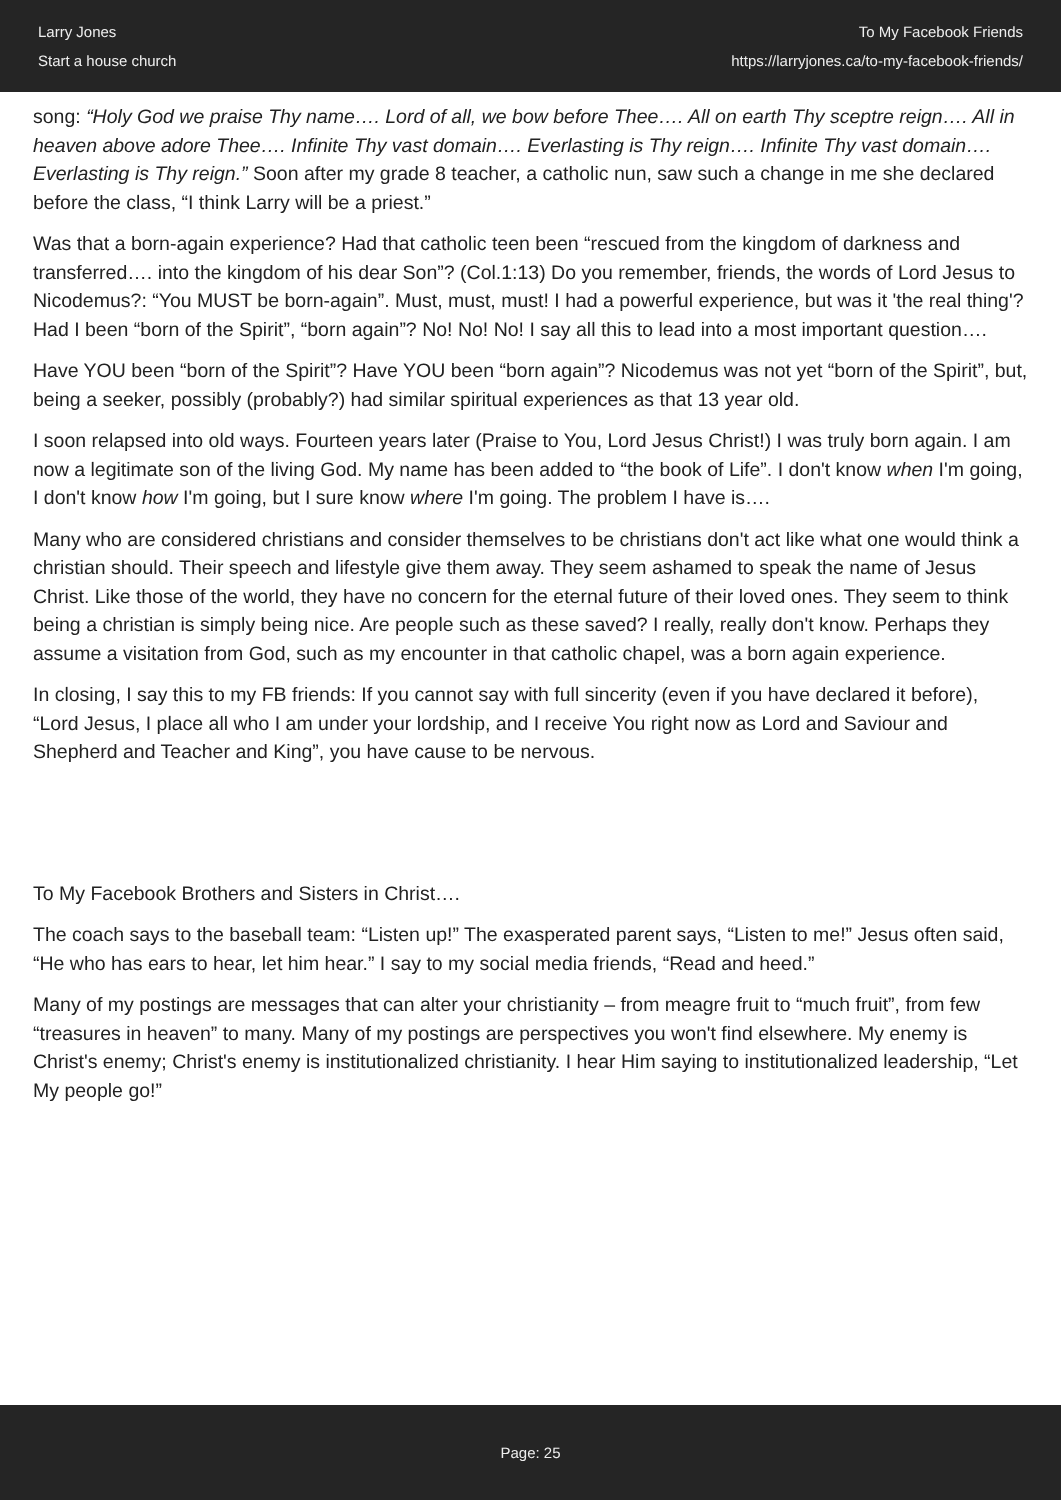Larry Jones
Start a house church
To My Facebook Friends
https://larryjones.ca/to-my-facebook-friends/
song: “Holy God we praise Thy name…. Lord of all, we bow before Thee…. All on earth Thy sceptre reign…. All in heaven above adore Thee…. Infinite Thy vast domain…. Everlasting is Thy reign…. Infinite Thy vast domain…. Everlasting is Thy reign.” Soon after my grade 8 teacher, a catholic nun, saw such a change in me she declared before the class, “I think Larry will be a priest.”
Was that a born-again experience? Had that catholic teen been “rescued from the kingdom of darkness and transferred…. into the kingdom of his dear Son”? (Col.1:13) Do you remember, friends, the words of Lord Jesus to Nicodemus?: “You MUST be born-again”. Must, must, must! I had a powerful experience, but was it 'the real thing'? Had I been “born of the Spirit”, “born again”? No! No! No! I say all this to lead into a most important question….
Have YOU been “born of the Spirit”? Have YOU been “born again”? Nicodemus was not yet “born of the Spirit”, but, being a seeker, possibly (probably?) had similar spiritual experiences as that 13 year old.
I soon relapsed into old ways. Fourteen years later (Praise to You, Lord Jesus Christ!) I was truly born again. I am now a legitimate son of the living God. My name has been added to “the book of Life”. I don't know when I'm going, I don't know how I'm going, but I sure know where I'm going. The problem I have is….
Many who are considered christians and consider themselves to be christians don't act like what one would think a christian should. Their speech and lifestyle give them away. They seem ashamed to speak the name of Jesus Christ. Like those of the world, they have no concern for the eternal future of their loved ones. They seem to think being a christian is simply being nice. Are people such as these saved? I really, really don't know. Perhaps they assume a visitation from God, such as my encounter in that catholic chapel, was a born again experience.
In closing, I say this to my FB friends: If you cannot say with full sincerity (even if you have declared it before), “Lord Jesus, I place all who I am under your lordship, and I receive You right now as Lord and Saviour and Shepherd and Teacher and King”, you have cause to be nervous.
To My Facebook Brothers and Sisters in Christ….
The coach says to the baseball team: “Listen up!” The exasperated parent says, “Listen to me!” Jesus often said, “He who has ears to hear, let him hear.” I say to my social media friends, “Read and heed.”
Many of my postings are messages that can alter your christianity – from meagre fruit to “much fruit”, from few “treasures in heaven” to many. Many of my postings are perspectives you won't find elsewhere. My enemy is Christ's enemy; Christ's enemy is institutionalized christianity. I hear Him saying to institutionalized leadership, “Let My people go!”
Page: 25